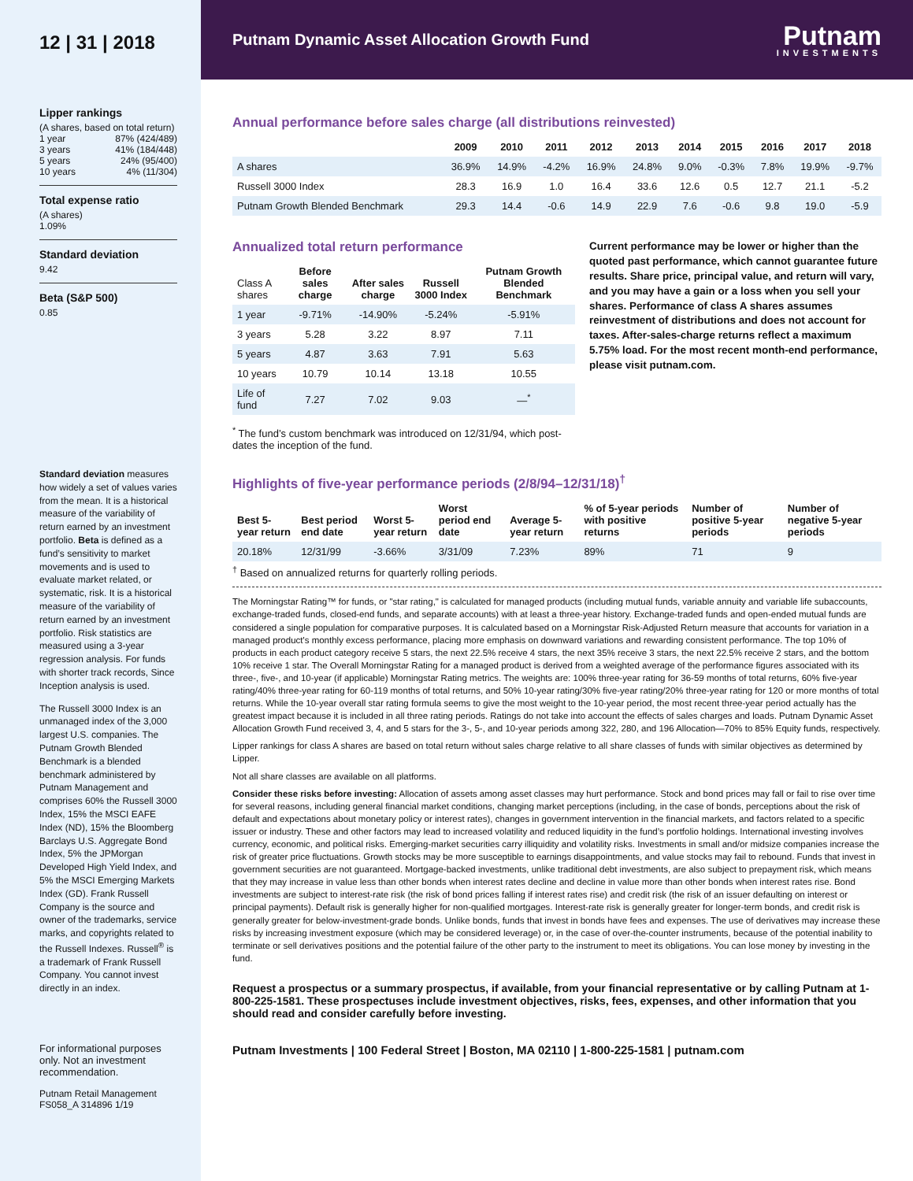12 | 31 | 2018
Lipper rankings
(A shares, based on total return)
1 year 87% (424/489)
3 years 41% (184/448)
5 years 24% (95/400)
10 years 4% (11/304)
Total expense ratio
(A shares)
1.09%
Standard deviation
9.42
Beta (S&P 500)
0.85
Standard deviation measures how widely a set of values varies from the mean. It is a historical measure of the variability of return earned by an investment portfolio. Beta is defined as a fund’s sensitivity to market movements and is used to evaluate market related, or systematic, risk. It is a historical measure of the variability of return earned by an investment portfolio. Risk statistics are measured using a 3-year regression analysis. For funds with shorter track records, Since Inception analysis is used.
The Russell 3000 Index is an unmanaged index of the 3,000 largest U.S. companies. The Putnam Growth Blended Benchmark is a blended benchmark administered by Putnam Management and comprises 60% the Russell 3000 Index, 15% the MSCI EAFE Index (ND), 15% the Bloomberg Barclays U.S. Aggregate Bond Index, 5% the JPMorgan Developed High Yield Index, and 5% the MSCI Emerging Markets Index (GD). Frank Russell Company is the source and owner of the trademarks, service marks, and copyrights related to the Russell Indexes. Russell<sup>®</sup> is a trademark of Frank Russell Company. You cannot invest directly in an index.
For informational purposes only. Not an investment recommendation.
Putnam Retail Management
FS058_A 314896 1/19
Putnam Dynamic Asset Allocation Growth Fund
Putnam
INVESTMENTS
Annual performance before sales charge (all distributions reinvested)
| | 2009 | 2010 | 2011 | 2012 | 2013 | 2014 | 2015 | 2016 | 2017 | 2018 |
| --- | --- | --- | --- | --- | --- | --- | --- | --- | --- | --- |
| A shares | 36.9% | 14.9% | -4.2% | 16.9% | 24.8% | 9.0% | -0.3% | 7.8% | 19.9% | -9.7% |
| Russell 3000 Index | 28.3 | 16.9 | 1.0 | 16.4 | 33.6 | 12.6 | 0.5 | 12.7 | 21.1 | -5.2 |
| Putnam Growth Blended Benchmark | 29.3 | 14.4 | -0.6 | 14.9 | 22.9 | 7.6 | -0.6 | 9.8 | 19.0 | -5.9 |
Annualized total return performance
| Class A shares | Before sales charge | After sales charge | Russell 3000 Index | Putnam Growth Blended Benchmark |
| --- | --- | --- | --- | --- |
| 1 year | -9.71% | -14.90% | -5.24% | -5.91% |
| 3 years | 5.28 | 3.22 | 8.97 | 7.11 |
| 5 years | 4.87 | 3.63 | 7.91 | 5.63 |
| 10 years | 10.79 | 10.14 | 13.18 | 10.55 |
| Life of fund | 7.27 | 7.02 | 9.03 | —<sup>*</sup> |
<sup>*</sup> The fund’s custom benchmark was introduced on 12/31/94, which post-dates the inception of the fund.
Current performance may be lower or higher than the quoted past performance, which cannot guarantee future results. Share price, principal value, and return will vary, and you may have a gain or a loss when you sell your shares. Performance of class A shares assumes reinvestment of distributions and does not account for taxes. After-sales-charge returns reflect a maximum 5.75% load. For the most recent month-end performance, please visit putnam.com.
Highlights of five-year performance periods (2/8/94–12/31/18)<sup>†</sup>
| Best 5-year return | Best period end date | Worst 5-year return | Worst period end date | Average 5-year return | % of 5-year periods with positive returns | Number of positive 5-year periods | Number of negative 5-year periods |
| --- | --- | --- | --- | --- | --- | --- | --- |
| 20.18% | 12/31/99 | -3.66% | 3/31/09 | 7.23% | 89% | 71 | 9 |
<sup>†</sup> Based on annualized returns for quarterly rolling periods.
The Morningstar Rating™ for funds, or "star rating," is calculated for managed products (including mutual funds, variable annuity and variable life subaccounts, exchange-traded funds, closed-end funds, and separate accounts) with at least a three-year history. Exchange-traded funds and open-ended mutual funds are considered a single population for comparative purposes. It is calculated based on a Morningstar Risk-Adjusted Return measure that accounts for variation in a managed product's monthly excess performance, placing more emphasis on downward variations and rewarding consistent performance. The top 10% of products in each product category receive 5 stars, the next 22.5% receive 4 stars, the next 35% receive 3 stars, the next 22.5% receive 2 stars, and the bottom 10% receive 1 star. The Overall Morningstar Rating for a managed product is derived from a weighted average of the performance figures associated with its three-, five-, and 10-year (if applicable) Morningstar Rating metrics. The weights are: 100% three-year rating for 36-59 months of total returns, 60% five-year rating/40% three-year rating for 60-119 months of total returns, and 50% 10-year rating/30% five-year rating/20% three-year rating for 120 or more months of total returns. While the 10-year overall star rating formula seems to give the most weight to the 10-year period, the most recent three-year period actually has the greatest impact because it is included in all three rating periods. Ratings do not take into account the effects of sales charges and loads. Putnam Dynamic Asset Allocation Growth Fund received 3, 4, and 5 stars for the 3-, 5-, and 10-year periods among 322, 280, and 196 Allocation—70% to 85% Equity funds, respectively.
Lipper rankings for class A shares are based on total return without sales charge relative to all share classes of funds with similar objectives as determined by Lipper.
Not all share classes are available on all platforms.
Consider these risks before investing: Allocation of assets among asset classes may hurt performance. Stock and bond prices may fall or fail to rise over time for several reasons, including general financial market conditions, changing market perceptions (including, in the case of bonds, perceptions about the risk of default and expectations about monetary policy or interest rates), changes in government intervention in the financial markets, and factors related to a specific issuer or industry. These and other factors may lead to increased volatility and reduced liquidity in the fund’s portfolio holdings. International investing involves currency, economic, and political risks. Emerging-market securities carry illiquidity and volatility risks. Investments in small and/or midsize companies increase the risk of greater price fluctuations. Growth stocks may be more susceptible to earnings disappointments, and value stocks may fail to rebound. Funds that invest in government securities are not guaranteed. Mortgage-backed investments, unlike traditional debt investments, are also subject to prepayment risk, which means that they may increase in value less than other bonds when interest rates decline and decline in value more than other bonds when interest rates rise. Bond investments are subject to interest-rate risk (the risk of bond prices falling if interest rates rise) and credit risk (the risk of an issuer defaulting on interest or principal payments). Default risk is generally higher for non-qualified mortgages. Interest-rate risk is generally greater for longer-term bonds, and credit risk is generally greater for below-investment-grade bonds. Unlike bonds, funds that invest in bonds have fees and expenses. The use of derivatives may increase these risks by increasing investment exposure (which may be considered leverage) or, in the case of over-the-counter instruments, because of the potential inability to terminate or sell derivatives positions and the potential failure of the other party to the instrument to meet its obligations. You can lose money by investing in the fund.
Request a prospectus or a summary prospectus, if available, from your financial representative or by calling Putnam at 1-800-225-1581. These prospectuses include investment objectives, risks, fees, expenses, and other information that you should read and consider carefully before investing.
Putnam Investments | 100 Federal Street | Boston, MA 02110 | 1-800-225-1581 | putnam.com